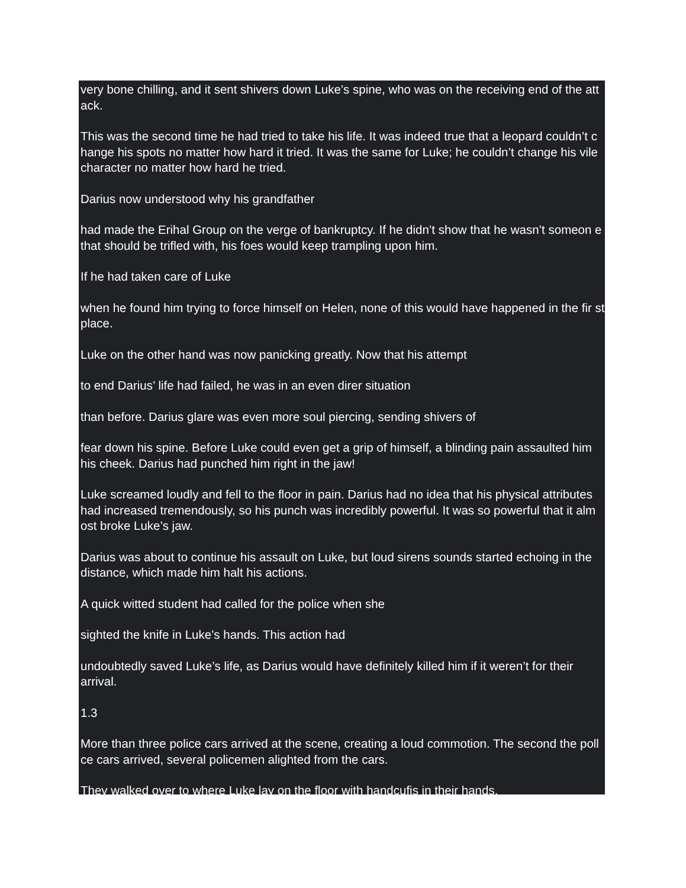very bone chilling, and it sent shivers down Luke’s spine, who was on the receiving end of the att ack.
This was the second time he had tried to take his life. It was indeed true that a leopard couldn’t c hange his spots no matter how hard it tried. It was the same for Luke; he couldn’t change his vile character no matter how hard he tried.
Darius now understood why his grandfather
had made the Erihal Group on the verge of bankruptcy. If he didn’t show that he wasn’t someon e that should be trifled with, his foes would keep trampling upon him.
If he had taken care of Luke
when he found him trying to force himself on Helen, none of this would have happened in the fir st place.
Luke on the other hand was now panicking greatly. Now that his attempt
to end Darius’ life had failed, he was in an even direr situation
than before. Darius glare was even more soul piercing, sending shivers of
fear down his spine. Before Luke could even get a grip of himself, a blinding pain assaulted him his cheek. Darius had punched him right in the jaw!
Luke screamed loudly and fell to the floor in pain. Darius had no idea that his physical attributes had increased tremendously, so his punch was incredibly powerful. It was so powerful that it alm ost broke Luke’s jaw.
Darius was about to continue his assault on Luke, but loud sirens sounds started echoing in the distance, which made him halt his actions.
A quick witted student had called for the police when she
sighted the knife in Luke’s hands. This action had
undoubtedly saved Luke’s life, as Darius would have definitely killed him if it weren’t for their arrival.
1.3
More than three police cars arrived at the scene, creating a loud commotion. The second the poll ce cars arrived, several policemen alighted from the cars.
They walked over to where Luke lay on the floor with handcufis in their hands.